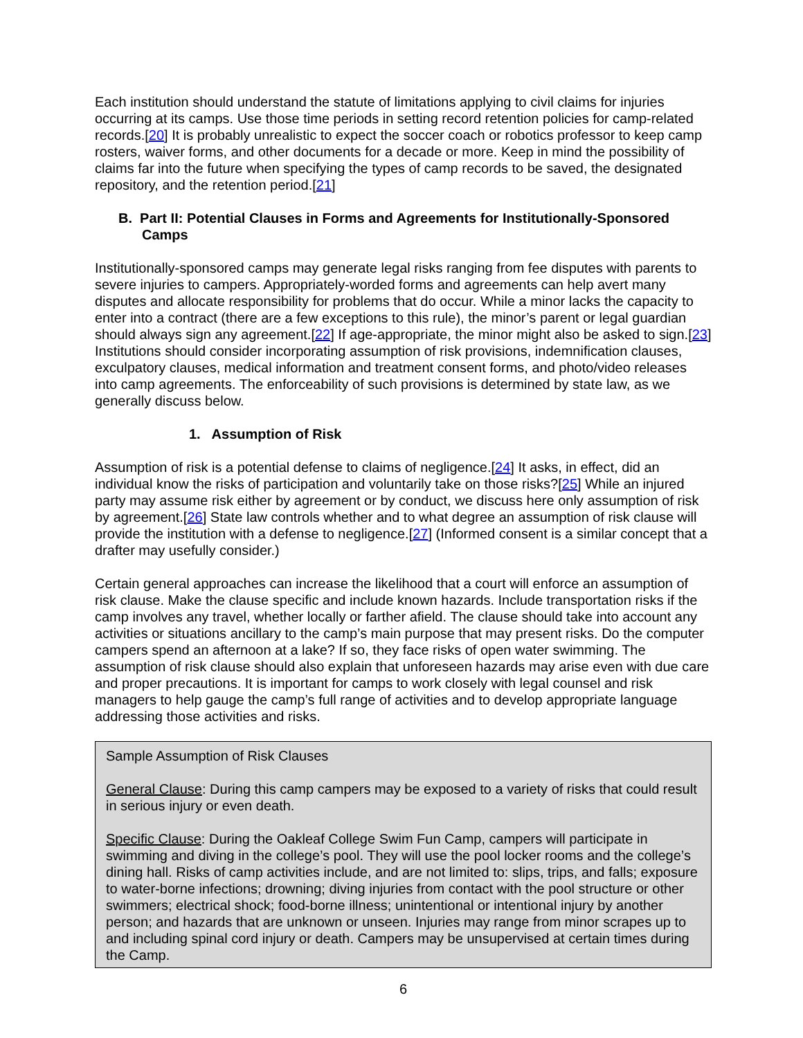Each institution should understand the statute of limitations applying to civil claims for injuries occurring at its camps. Use those time periods in setting record retention policies for camp-related records.[20] It is probably unrealistic to expect the soccer coach or robotics professor to keep camp rosters, waiver forms, and other documents for a decade or more. Keep in mind the possibility of claims far into the future when specifying the types of camp records to be saved, the designated repository, and the retention period.[21]
B. Part II: Potential Clauses in Forms and Agreements for Institutionally-Sponsored Camps
Institutionally-sponsored camps may generate legal risks ranging from fee disputes with parents to severe injuries to campers. Appropriately-worded forms and agreements can help avert many disputes and allocate responsibility for problems that do occur. While a minor lacks the capacity to enter into a contract (there are a few exceptions to this rule), the minor’s parent or legal guardian should always sign any agreement.[22] If age-appropriate, the minor might also be asked to sign.[23] Institutions should consider incorporating assumption of risk provisions, indemnification clauses, exculpatory clauses, medical information and treatment consent forms, and photo/video releases into camp agreements. The enforceability of such provisions is determined by state law, as we generally discuss below.
1. Assumption of Risk
Assumption of risk is a potential defense to claims of negligence.[24] It asks, in effect, did an individual know the risks of participation and voluntarily take on those risks?[25] While an injured party may assume risk either by agreement or by conduct, we discuss here only assumption of risk by agreement.[26] State law controls whether and to what degree an assumption of risk clause will provide the institution with a defense to negligence.[27] (Informed consent is a similar concept that a drafter may usefully consider.)
Certain general approaches can increase the likelihood that a court will enforce an assumption of risk clause. Make the clause specific and include known hazards. Include transportation risks if the camp involves any travel, whether locally or farther afield. The clause should take into account any activities or situations ancillary to the camp’s main purpose that may present risks. Do the computer campers spend an afternoon at a lake? If so, they face risks of open water swimming. The assumption of risk clause should also explain that unforeseen hazards may arise even with due care and proper precautions. It is important for camps to work closely with legal counsel and risk managers to help gauge the camp’s full range of activities and to develop appropriate language addressing those activities and risks.
Sample Assumption of Risk Clauses
General Clause: During this camp campers may be exposed to a variety of risks that could result in serious injury or even death.
Specific Clause: During the Oakleaf College Swim Fun Camp, campers will participate in swimming and diving in the college’s pool. They will use the pool locker rooms and the college’s dining hall. Risks of camp activities include, and are not limited to: slips, trips, and falls; exposure to water-borne infections; drowning; diving injuries from contact with the pool structure or other swimmers; electrical shock; food-borne illness; unintentional or intentional injury by another person; and hazards that are unknown or unseen. Injuries may range from minor scrapes up to and including spinal cord injury or death. Campers may be unsupervised at certain times during the Camp.
6